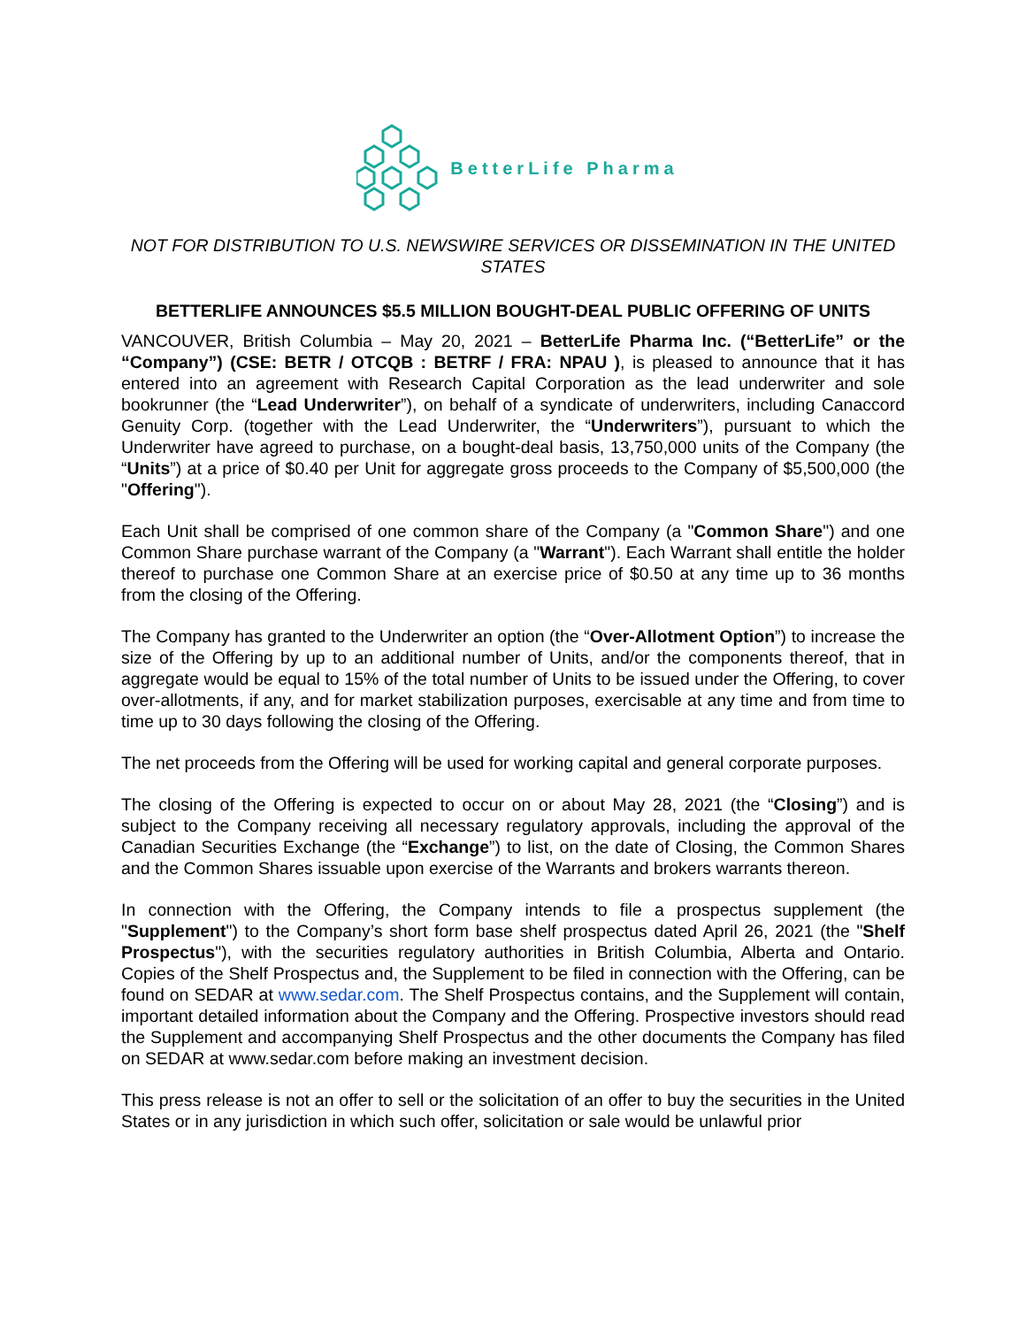BetterLife Pharma
NOT FOR DISTRIBUTION TO U.S. NEWSWIRE SERVICES OR DISSEMINATION IN THE UNITED STATES
BETTERLIFE ANNOUNCES $5.5 MILLION BOUGHT-DEAL PUBLIC OFFERING OF UNITS
VANCOUVER, British Columbia – May 20, 2021 – BetterLife Pharma Inc. (“BetterLife” or the “Company”) (CSE: BETR / OTCQB : BETRF / FRA: NPAU ), is pleased to announce that it has entered into an agreement with Research Capital Corporation as the lead underwriter and sole bookrunner (the “Lead Underwriter”), on behalf of a syndicate of underwriters, including Canaccord Genuity Corp. (together with the Lead Underwriter, the “Underwriters”), pursuant to which the Underwriter have agreed to purchase, on a bought-deal basis, 13,750,000 units of the Company (the “Units”) at a price of $0.40 per Unit for aggregate gross proceeds to the Company of $5,500,000 (the "Offering").
Each Unit shall be comprised of one common share of the Company (a "Common Share") and one Common Share purchase warrant of the Company (a "Warrant"). Each Warrant shall entitle the holder thereof to purchase one Common Share at an exercise price of $0.50 at any time up to 36 months from the closing of the Offering.
The Company has granted to the Underwriter an option (the “Over-Allotment Option”) to increase the size of the Offering by up to an additional number of Units, and/or the components thereof, that in aggregate would be equal to 15% of the total number of Units to be issued under the Offering, to cover over-allotments, if any, and for market stabilization purposes, exercisable at any time and from time to time up to 30 days following the closing of the Offering.
The net proceeds from the Offering will be used for working capital and general corporate purposes.
The closing of the Offering is expected to occur on or about May 28, 2021 (the “Closing”) and is subject to the Company receiving all necessary regulatory approvals, including the approval of the Canadian Securities Exchange (the “Exchange”) to list, on the date of Closing, the Common Shares and the Common Shares issuable upon exercise of the Warrants and brokers warrants thereon.
In connection with the Offering, the Company intends to file a prospectus supplement (the "Supplement") to the Company’s short form base shelf prospectus dated April 26, 2021 (the "Shelf Prospectus"), with the securities regulatory authorities in British Columbia, Alberta and Ontario. Copies of the Shelf Prospectus and, the Supplement to be filed in connection with the Offering, can be found on SEDAR at www.sedar.com. The Shelf Prospectus contains, and the Supplement will contain, important detailed information about the Company and the Offering. Prospective investors should read the Supplement and accompanying Shelf Prospectus and the other documents the Company has filed on SEDAR at www.sedar.com before making an investment decision.
This press release is not an offer to sell or the solicitation of an offer to buy the securities in the United States or in any jurisdiction in which such offer, solicitation or sale would be unlawful prior